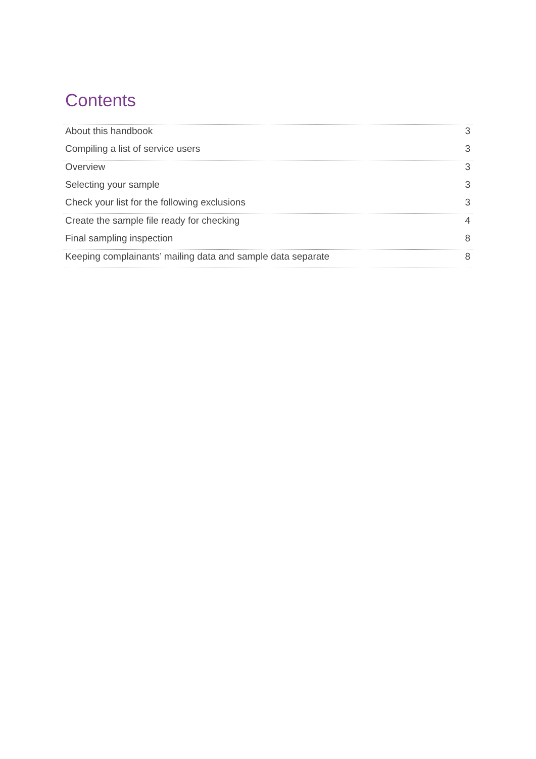Contents
About this handbook 3
Compiling a list of service users 3
Overview 3
Selecting your sample 3
Check your list for the following exclusions 3
Create the sample file ready for checking 4
Final sampling inspection 8
Keeping complainants’ mailing data and sample data separate 8